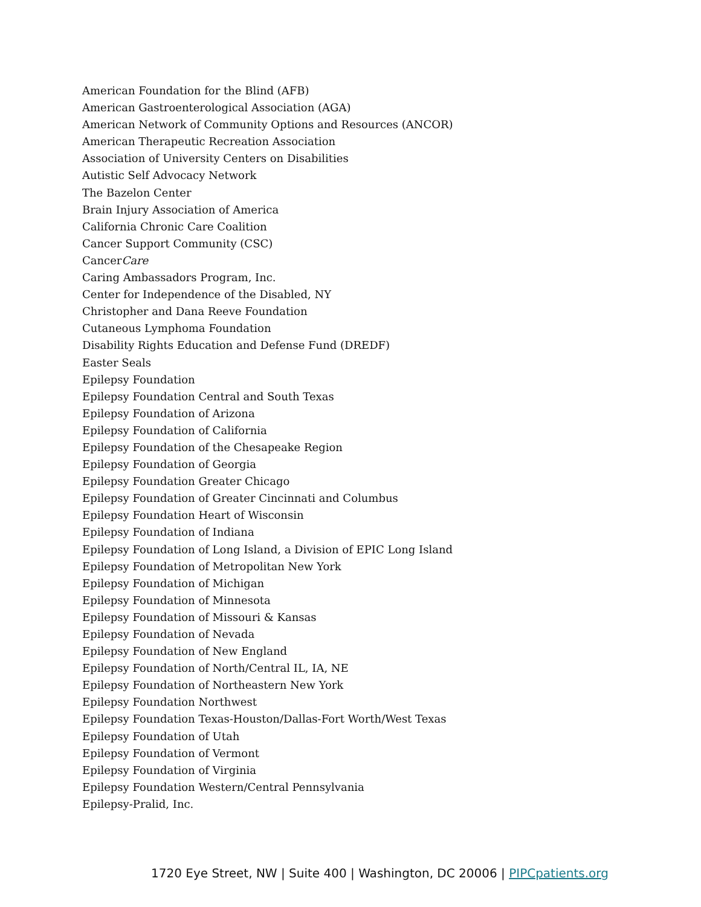American Foundation for the Blind (AFB)
American Gastroenterological Association (AGA)
American Network of Community Options and Resources (ANCOR)
American Therapeutic Recreation Association
Association of University Centers on Disabilities
Autistic Self Advocacy Network
The Bazelon Center
Brain Injury Association of America
California Chronic Care Coalition
Cancer Support Community (CSC)
CancerCare
Caring Ambassadors Program, Inc.
Center for Independence of the Disabled, NY
Christopher and Dana Reeve Foundation
Cutaneous Lymphoma Foundation
Disability Rights Education and Defense Fund (DREDF)
Easter Seals
Epilepsy Foundation
Epilepsy Foundation Central and South Texas
Epilepsy Foundation of Arizona
Epilepsy Foundation of California
Epilepsy Foundation of the Chesapeake Region
Epilepsy Foundation of Georgia
Epilepsy Foundation Greater Chicago
Epilepsy Foundation of Greater Cincinnati and Columbus
Epilepsy Foundation Heart of Wisconsin
Epilepsy Foundation of Indiana
Epilepsy Foundation of Long Island, a Division of EPIC Long Island
Epilepsy Foundation of Metropolitan New York
Epilepsy Foundation of Michigan
Epilepsy Foundation of Minnesota
Epilepsy Foundation of Missouri & Kansas
Epilepsy Foundation of Nevada
Epilepsy Foundation of New England
Epilepsy Foundation of North/Central IL, IA, NE
Epilepsy Foundation of Northeastern New York
Epilepsy Foundation Northwest
Epilepsy Foundation Texas-Houston/Dallas-Fort Worth/West Texas
Epilepsy Foundation of Utah
Epilepsy Foundation of Vermont
Epilepsy Foundation of Virginia
Epilepsy Foundation Western/Central Pennsylvania
Epilepsy-Pralid, Inc.
1720 Eye Street, NW | Suite 400 | Washington, DC 20006 | PIPCpatients.org